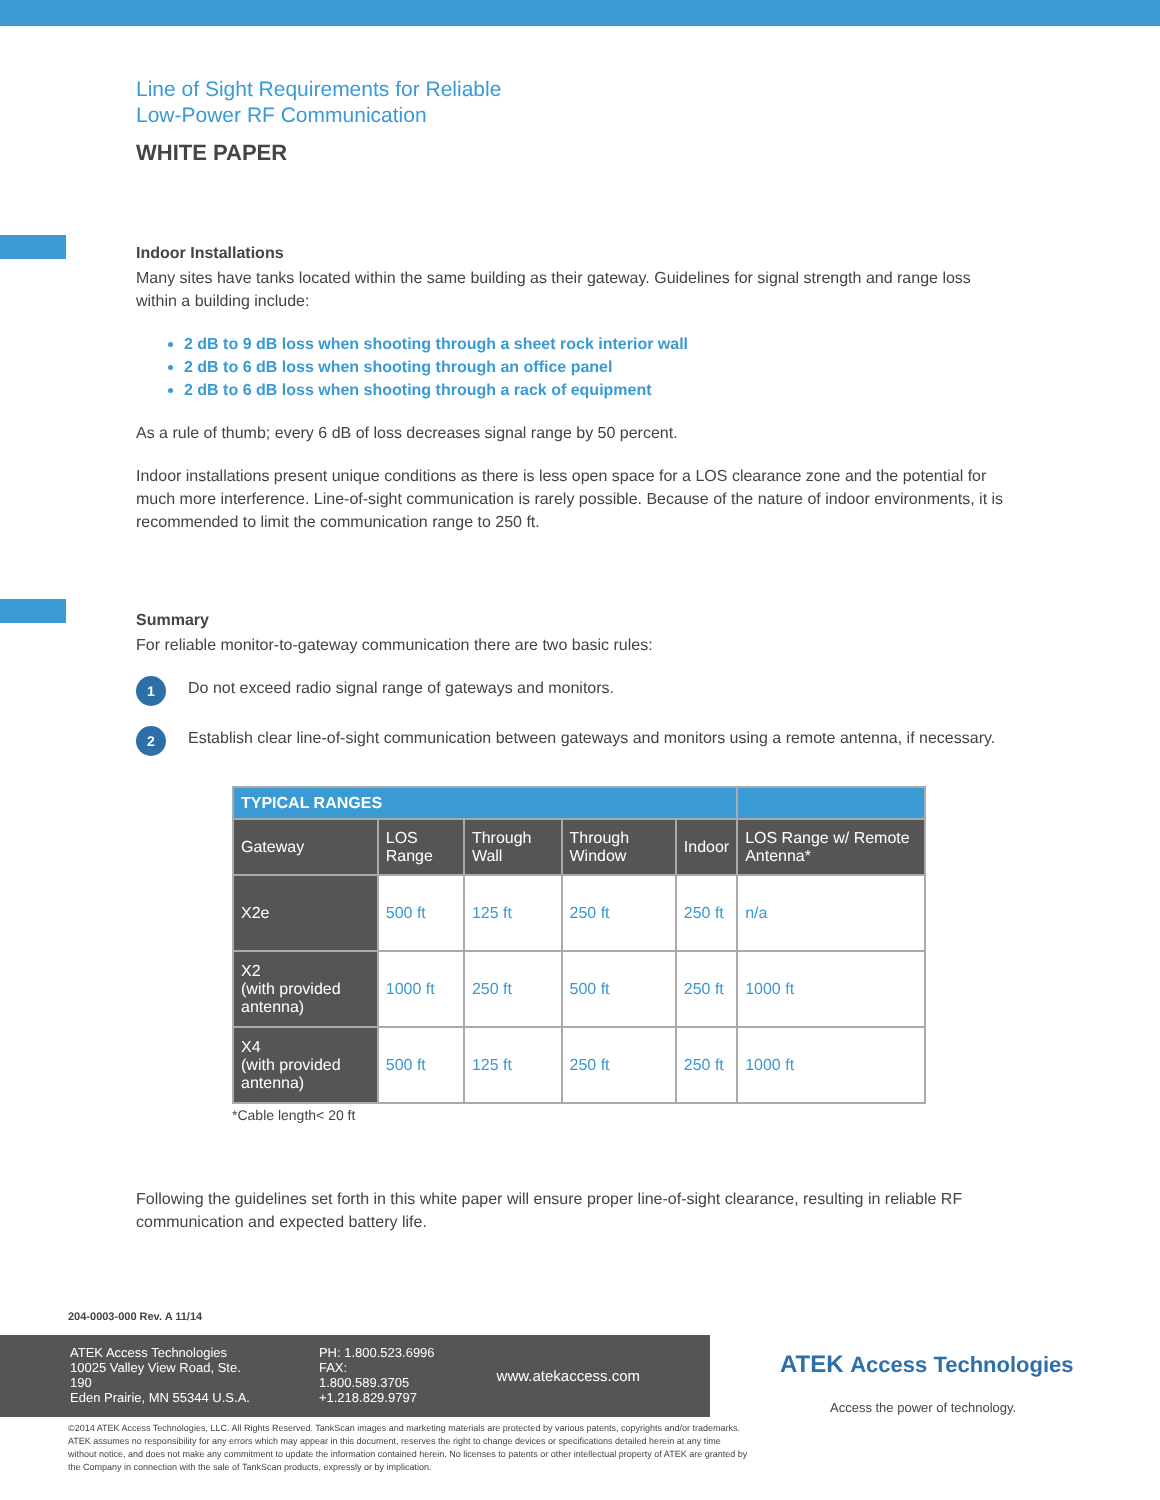Line of Sight Requirements for Reliable
Low-Power RF Communication
WHITE PAPER
Indoor Installations
Many sites have tanks located within the same building as their gateway. Guidelines for signal strength and range loss within a building include:
2 dB to 9 dB loss when shooting through a sheet rock interior wall
2 dB to 6 dB loss when shooting through an office panel
2 dB to 6 dB loss when shooting through a rack of equipment
As a rule of thumb; every 6 dB of loss decreases signal range by 50 percent.
Indoor installations present unique conditions as there is less open space for a LOS clearance zone and the potential for much more interference. Line-of-sight communication is rarely possible. Because of the nature of indoor environments, it is recommended to limit the communication range to 250 ft.
Summary
For reliable monitor-to-gateway communication there are two basic rules:
1
Do not exceed radio signal range of gateways and monitors.
2
Establish clear line-of-sight communication between gateways and monitors using a remote antenna, if necessary.
| TYPICAL RANGES | | | | | |
| --- | --- | --- | --- | --- | --- |
| Gateway | LOS Range | Through Wall | Through Window | Indoor | LOS Range w/ Remote Antenna* |
| X2e | 500 ft | 125 ft | 250 ft | 250 ft | n/a |
| X2 (with provided antenna) | 1000 ft | 250 ft | 500 ft | 250 ft | 1000 ft |
| X4 (with provided antenna) | 500 ft | 125 ft | 250 ft | 250 ft | 1000 ft |
*Cable length< 20 ft
Following the guidelines set forth in this white paper will ensure proper line-of-sight clearance, resulting in reliable RF communication and expected battery life.
204-0003-000 Rev. A 11/14
ATEK Access Technologies
10025 Valley View Road, Ste. 190
Eden Prairie, MN 55344 U.S.A.
PH: 1.800.523.6996
FAX: 1.800.589.3705
+1.218.829.9797
www.atekaccess.com
©2014 ATEK Access Technologies, LLC. All Rights Reserved. TankScan images and marketing materials are protected by various patents, copyrights and/or trademarks. ATEK assumes no responsibility for any errors which may appear in this document, reserves the right to change devices or specifications detailed herein at any time without notice, and does not make any commitment to update the information contained herein. No licenses to patents or other intellectual property of ATEK are granted by the Company in connection with the sale of TankScan products, expressly or by implication.
ATEK Access Technologies
Access the power of technology.